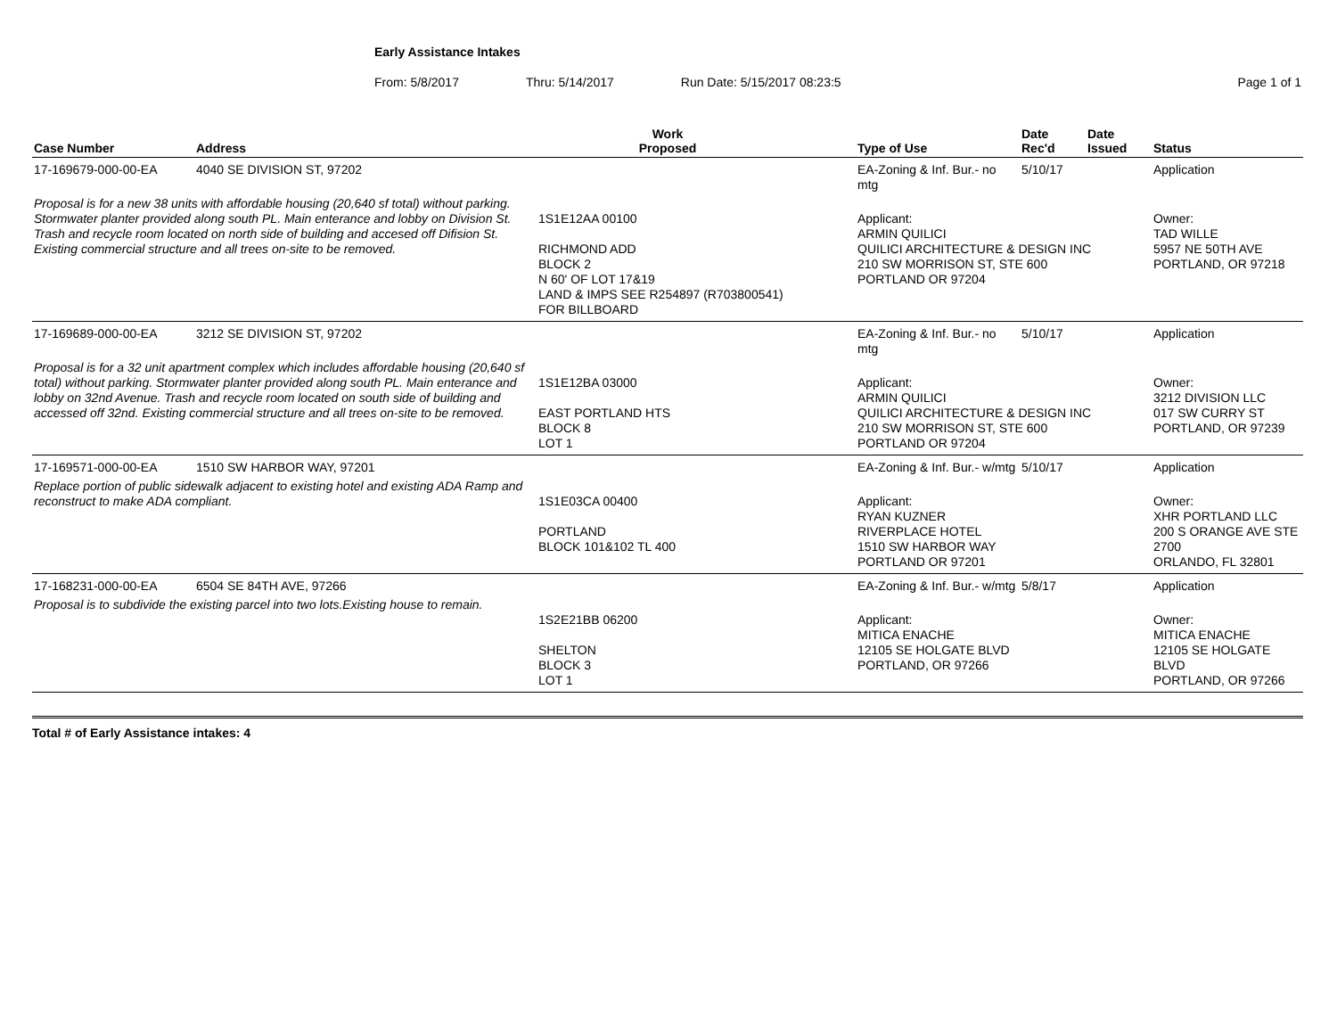Early Assistance Intakes
From: 5/8/2017 Thru: 5/14/2017 Run Date: 5/15/2017 08:23:5 Page 1 of 1
| Case Number | Address | Work Proposed | | Type of Use | Date Rec'd | Date Issued | Status |
| --- | --- | --- | --- | --- | --- | --- | --- |
| 17-169679-000-00-EA | 4040 SE DIVISION ST, 97202 | | | EA-Zoning & Inf. Bur.- no mtg | 5/10/17 | | Application |
| Proposal is for a new 38 units with affordable housing (20,640 sf total) without parking. Stormwater planter provided along south PL. Main enterance and lobby on Division St. Trash and recycle room located on north side of building and accesed off Difision St. Existing commercial structure and all trees on-site to be removed. | | 1S1E12AA 00100 RICHMOND ADD BLOCK 2 N 60' OF LOT 17&19 LAND & IMPS SEE R254897 (R703800541) FOR BILLBOARD | | Applicant: ARMIN QUILICI QUILICI ARCHITECTURE & DESIGN INC 210 SW MORRISON ST, STE 600 PORTLAND OR 97204 | | | Owner: TAD WILLE 5957 NE 50TH AVE PORTLAND, OR 97218 |
| 17-169689-000-00-EA | 3212 SE DIVISION ST, 97202 | | | EA-Zoning & Inf. Bur.- no mtg | 5/10/17 | | Application |
| Proposal is for a 32 unit apartment complex which includes affordable housing (20,640 sf total) without parking. Stormwater planter provided along south PL. Main enterance and lobby on 32nd Avenue. Trash and recycle room located on south side of building and accessed off 32nd. Existing commercial structure and all trees on-site to be removed. | | 1S1E12BA 03000 EAST PORTLAND HTS BLOCK 8 LOT 1 | | Applicant: ARMIN QUILICI QUILICI ARCHITECTURE & DESIGN INC 210 SW MORRISON ST, STE 600 PORTLAND OR 97204 | | | Owner: 3212 DIVISION LLC 017 SW CURRY ST PORTLAND, OR 97239 |
| 17-169571-000-00-EA | 1510 SW HARBOR WAY, 97201 | | | EA-Zoning & Inf. Bur.- w/mtg | 5/10/17 | | Application |
| Replace portion of public sidewalk adjacent to existing hotel and existing ADA Ramp and reconstruct to make ADA compliant. | | 1S1E03CA 00400 PORTLAND BLOCK 101&102 TL 400 | | Applicant: RYAN KUZNER RIVERPLACE HOTEL 1510 SW HARBOR WAY PORTLAND OR 97201 | | | Owner: XHR PORTLAND LLC 200 S ORANGE AVE STE 2700 ORLANDO, FL 32801 |
| 17-168231-000-00-EA | 6504 SE 84TH AVE, 97266 | | | EA-Zoning & Inf. Bur.- w/mtg | 5/8/17 | | Application |
| Proposal is to subdivide the existing parcel into two lots.Existing house to remain. | | 1S2E21BB 06200 SHELTON BLOCK 3 LOT 1 | | Applicant: MITICA ENACHE 12105 SE HOLGATE BLVD PORTLAND, OR 97266 | | | Owner: MITICA ENACHE 12105 SE HOLGATE BLVD PORTLAND, OR 97266 |
Total # of Early Assistance intakes: 4